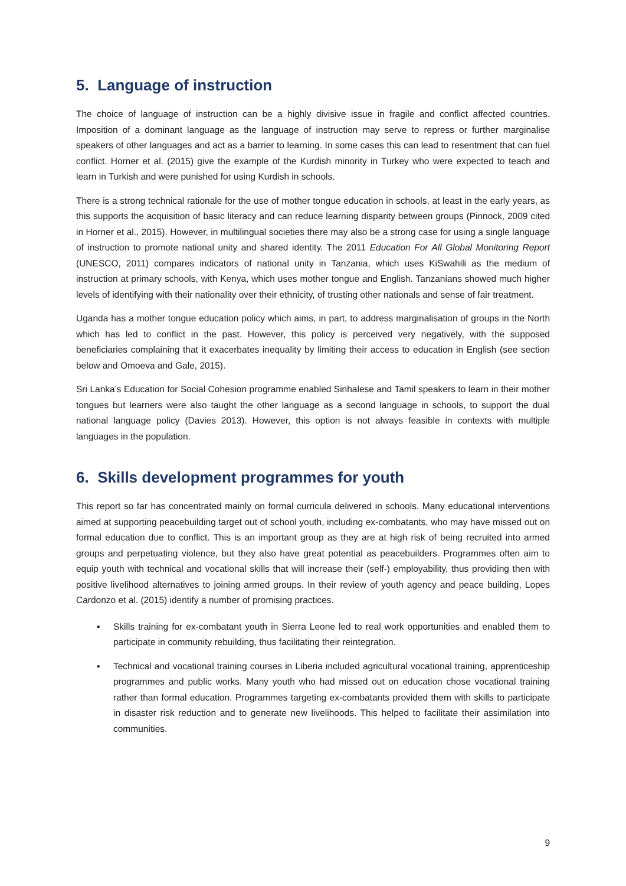5. Language of instruction
The choice of language of instruction can be a highly divisive issue in fragile and conflict affected countries. Imposition of a dominant language as the language of instruction may serve to repress or further marginalise speakers of other languages and act as a barrier to learning. In some cases this can lead to resentment that can fuel conflict. Horner et al. (2015) give the example of the Kurdish minority in Turkey who were expected to teach and learn in Turkish and were punished for using Kurdish in schools.
There is a strong technical rationale for the use of mother tongue education in schools, at least in the early years, as this supports the acquisition of basic literacy and can reduce learning disparity between groups (Pinnock, 2009 cited in Horner et al., 2015). However, in multilingual societies there may also be a strong case for using a single language of instruction to promote national unity and shared identity. The 2011 Education For All Global Monitoring Report (UNESCO, 2011) compares indicators of national unity in Tanzania, which uses KiSwahili as the medium of instruction at primary schools, with Kenya, which uses mother tongue and English. Tanzanians showed much higher levels of identifying with their nationality over their ethnicity, of trusting other nationals and sense of fair treatment.
Uganda has a mother tongue education policy which aims, in part, to address marginalisation of groups in the North which has led to conflict in the past. However, this policy is perceived very negatively, with the supposed beneficiaries complaining that it exacerbates inequality by limiting their access to education in English (see section below and Omoeva and Gale, 2015).
Sri Lanka’s Education for Social Cohesion programme enabled Sinhalese and Tamil speakers to learn in their mother tongues but learners were also taught the other language as a second language in schools, to support the dual national language policy (Davies 2013). However, this option is not always feasible in contexts with multiple languages in the population.
6. Skills development programmes for youth
This report so far has concentrated mainly on formal curricula delivered in schools. Many educational interventions aimed at supporting peacebuilding target out of school youth, including ex-combatants, who may have missed out on formal education due to conflict. This is an important group as they are at high risk of being recruited into armed groups and perpetuating violence, but they also have great potential as peacebuilders. Programmes often aim to equip youth with technical and vocational skills that will increase their (self-) employability, thus providing then with positive livelihood alternatives to joining armed groups. In their review of youth agency and peace building, Lopes Cardonzo et al. (2015) identify a number of promising practices.
▪ Skills training for ex-combatant youth in Sierra Leone led to real work opportunities and enabled them to participate in community rebuilding, thus facilitating their reintegration.
▪ Technical and vocational training courses in Liberia included agricultural vocational training, apprenticeship programmes and public works. Many youth who had missed out on education chose vocational training rather than formal education. Programmes targeting ex-combatants provided them with skills to participate in disaster risk reduction and to generate new livelihoods. This helped to facilitate their assimilation into communities.
9